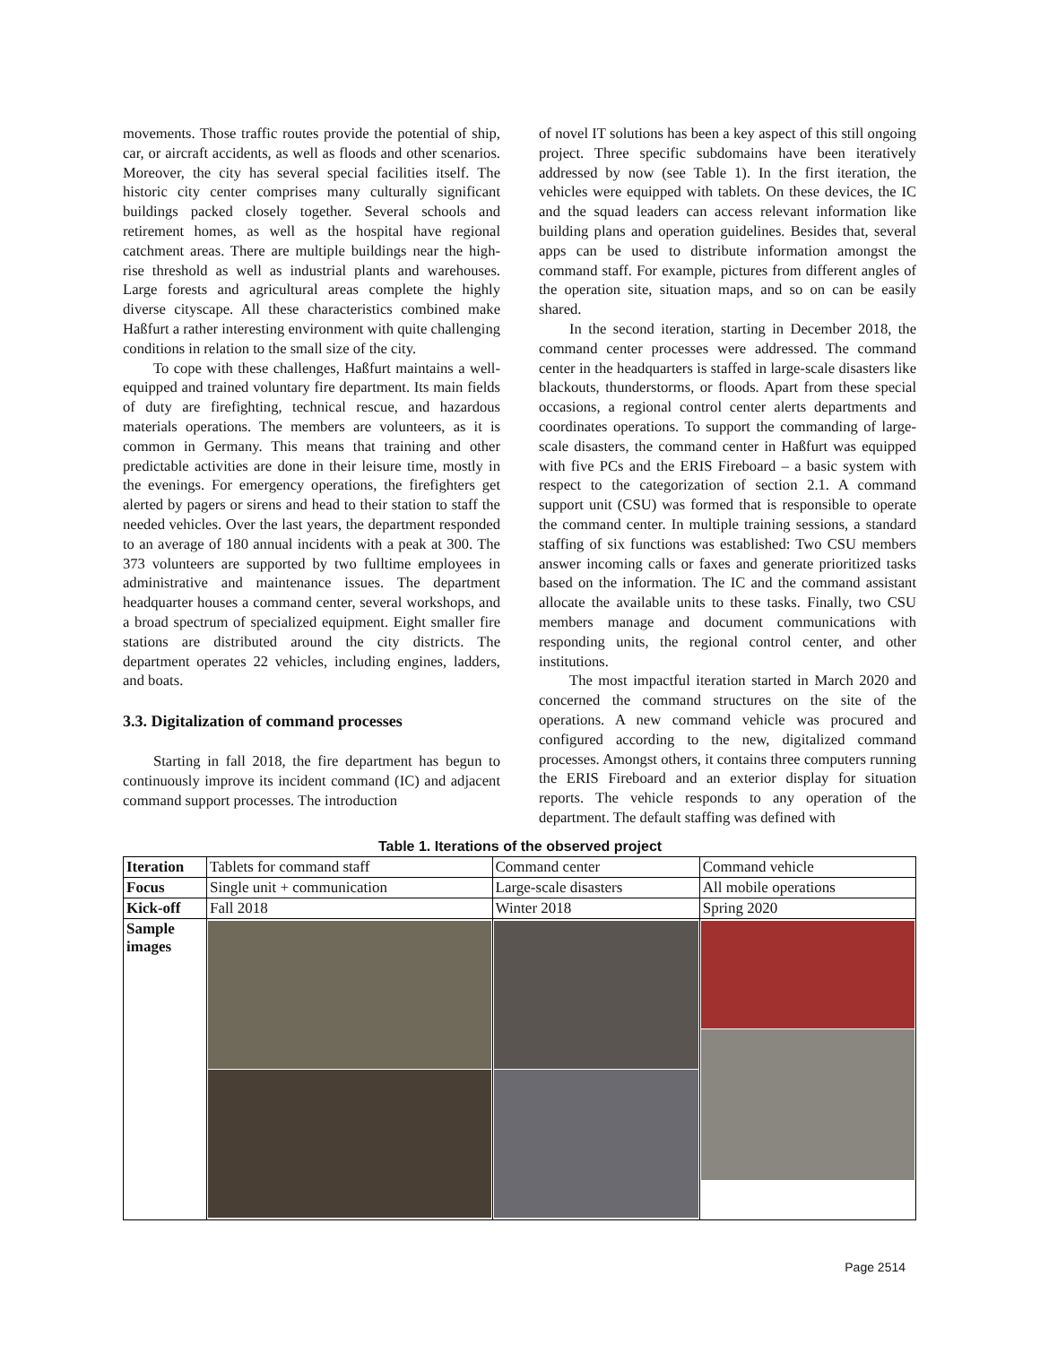movements. Those traffic routes provide the potential of ship, car, or aircraft accidents, as well as floods and other scenarios. Moreover, the city has several special facilities itself. The historic city center comprises many culturally significant buildings packed closely together. Several schools and retirement homes, as well as the hospital have regional catchment areas. There are multiple buildings near the high-rise threshold as well as industrial plants and warehouses. Large forests and agricultural areas complete the highly diverse cityscape. All these characteristics combined make Haßfurt a rather interesting environment with quite challenging conditions in relation to the small size of the city.
To cope with these challenges, Haßfurt maintains a well-equipped and trained voluntary fire department. Its main fields of duty are firefighting, technical rescue, and hazardous materials operations. The members are volunteers, as it is common in Germany. This means that training and other predictable activities are done in their leisure time, mostly in the evenings. For emergency operations, the firefighters get alerted by pagers or sirens and head to their station to staff the needed vehicles. Over the last years, the department responded to an average of 180 annual incidents with a peak at 300. The 373 volunteers are supported by two fulltime employees in administrative and maintenance issues. The department headquarter houses a command center, several workshops, and a broad spectrum of specialized equipment. Eight smaller fire stations are distributed around the city districts. The department operates 22 vehicles, including engines, ladders, and boats.
3.3. Digitalization of command processes
Starting in fall 2018, the fire department has begun to continuously improve its incident command (IC) and adjacent command support processes. The introduction
of novel IT solutions has been a key aspect of this still ongoing project. Three specific subdomains have been iteratively addressed by now (see Table 1). In the first iteration, the vehicles were equipped with tablets. On these devices, the IC and the squad leaders can access relevant information like building plans and operation guidelines. Besides that, several apps can be used to distribute information amongst the command staff. For example, pictures from different angles of the operation site, situation maps, and so on can be easily shared.
In the second iteration, starting in December 2018, the command center processes were addressed. The command center in the headquarters is staffed in large-scale disasters like blackouts, thunderstorms, or floods. Apart from these special occasions, a regional control center alerts departments and coordinates operations. To support the commanding of large-scale disasters, the command center in Haßfurt was equipped with five PCs and the ERIS Fireboard – a basic system with respect to the categorization of section 2.1. A command support unit (CSU) was formed that is responsible to operate the command center. In multiple training sessions, a standard staffing of six functions was established: Two CSU members answer incoming calls or faxes and generate prioritized tasks based on the information. The IC and the command assistant allocate the available units to these tasks. Finally, two CSU members manage and document communications with responding units, the regional control center, and other institutions.
The most impactful iteration started in March 2020 and concerned the command structures on the site of the operations. A new command vehicle was procured and configured according to the new, digitalized command processes. Amongst others, it contains three computers running the ERIS Fireboard and an exterior display for situation reports. The vehicle responds to any operation of the department. The default staffing was defined with
Table 1. Iterations of the observed project
| Iteration | Tablets for command staff | Command center | Command vehicle |
| Focus | Single unit + communication | Large-scale disasters | All mobile operations |
| Kick-off | Fall 2018 | Winter 2018 | Spring 2020 |
| Sample images | | | |
Page 2514